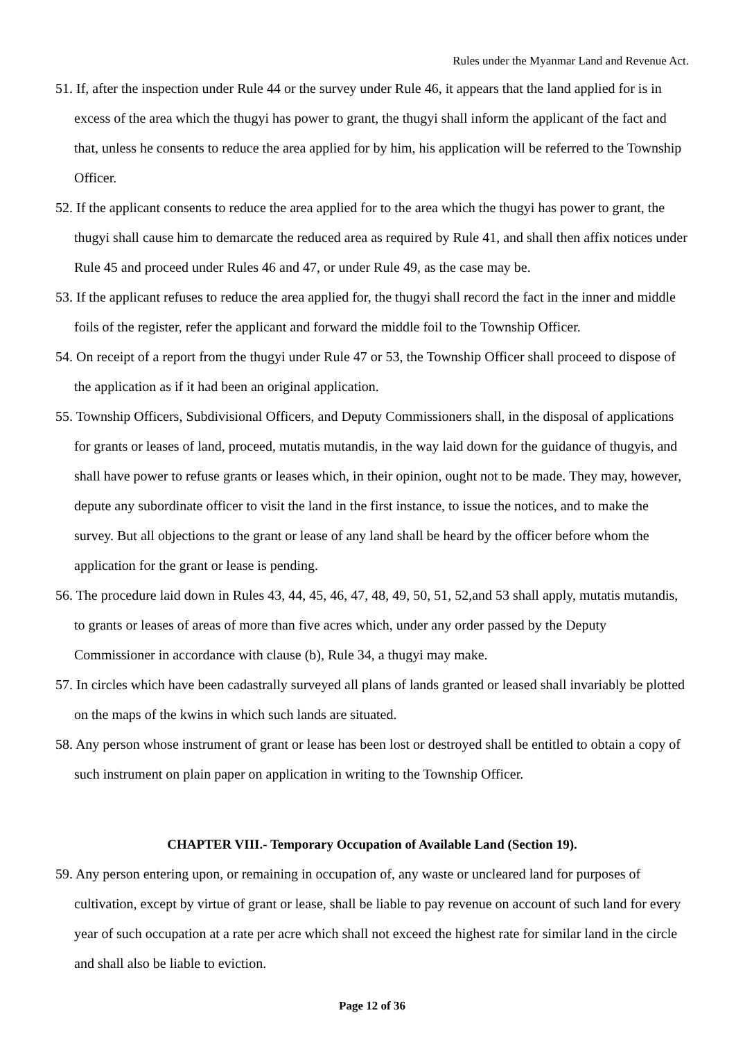Rules under the Myanmar Land and Revenue Act.
51. If, after the inspection under Rule 44 or the survey under Rule 46, it appears that the land applied for is in excess of the area which the thugyi has power to grant, the thugyi shall inform the applicant of the fact and that, unless he consents to reduce the area applied for by him, his application will be referred to the Township Officer.
52. If the applicant consents to reduce the area applied for to the area which the thugyi has power to grant, the thugyi shall cause him to demarcate the reduced area as required by Rule 41, and shall then affix notices under Rule 45 and proceed under Rules 46 and 47, or under Rule 49, as the case may be.
53. If the applicant refuses to reduce the area applied for, the thugyi shall record the fact in the inner and middle foils of the register, refer the applicant and forward the middle foil to the Township Officer.
54. On receipt of a report from the thugyi under Rule 47 or 53, the Township Officer shall proceed to dispose of the application as if it had been an original application.
55. Township Officers, Subdivisional Officers, and Deputy Commissioners shall, in the disposal of applications for grants or leases of land, proceed, mutatis mutandis, in the way laid down for the guidance of thugyis, and shall have power to refuse grants or leases which, in their opinion, ought not to be made. They may, however, depute any subordinate officer to visit the land in the first instance, to issue the notices, and to make the survey. But all objections to the grant or lease of any land shall be heard by the officer before whom the application for the grant or lease is pending.
56. The procedure laid down in Rules 43, 44, 45, 46, 47, 48, 49, 50, 51, 52,and 53 shall apply, mutatis mutandis, to grants or leases of areas of more than five acres which, under any order passed by the Deputy Commissioner in accordance with clause (b), Rule 34, a thugyi may make.
57. In circles which have been cadastrally surveyed all plans of lands granted or leased shall invariably be plotted on the maps of the kwins in which such lands are situated.
58. Any person whose instrument of grant or lease has been lost or destroyed shall be entitled to obtain a copy of such instrument on plain paper on application in writing to the Township Officer.
CHAPTER VIII.- Temporary Occupation of Available Land (Section 19).
59. Any person entering upon, or remaining in occupation of, any waste or uncleared land for purposes of cultivation, except by virtue of grant or lease, shall be liable to pay revenue on account of such land for every year of such occupation at a rate per acre which shall not exceed the highest rate for similar land in the circle and shall also be liable to eviction.
Page 12 of 36